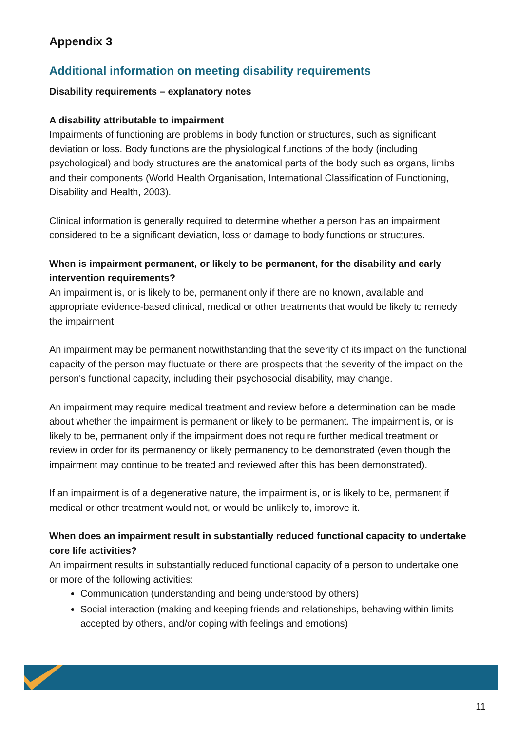Appendix 3
Additional information on meeting disability requirements
Disability requirements – explanatory notes
A disability attributable to impairment
Impairments of functioning are problems in body function or structures, such as significant deviation or loss. Body functions are the physiological functions of the body (including psychological) and body structures are the anatomical parts of the body such as organs, limbs and their components (World Health Organisation, International Classification of Functioning, Disability and Health, 2003).
Clinical information is generally required to determine whether a person has an impairment considered to be a significant deviation, loss or damage to body functions or structures.
When is impairment permanent, or likely to be permanent, for the disability and early intervention requirements?
An impairment is, or is likely to be, permanent only if there are no known, available and appropriate evidence-based clinical, medical or other treatments that would be likely to remedy the impairment.
An impairment may be permanent notwithstanding that the severity of its impact on the functional capacity of the person may fluctuate or there are prospects that the severity of the impact on the person's functional capacity, including their psychosocial disability, may change.
An impairment may require medical treatment and review before a determination can be made about whether the impairment is permanent or likely to be permanent. The impairment is, or is likely to be, permanent only if the impairment does not require further medical treatment or review in order for its permanency or likely permanency to be demonstrated (even though the impairment may continue to be treated and reviewed after this has been demonstrated).
If an impairment is of a degenerative nature, the impairment is, or is likely to be, permanent if medical or other treatment would not, or would be unlikely to, improve it.
When does an impairment result in substantially reduced functional capacity to undertake core life activities?
An impairment results in substantially reduced functional capacity of a person to undertake one or more of the following activities:
Communication (understanding and being understood by others)
Social interaction (making and keeping friends and relationships, behaving within limits accepted by others, and/or coping with feelings and emotions)
11